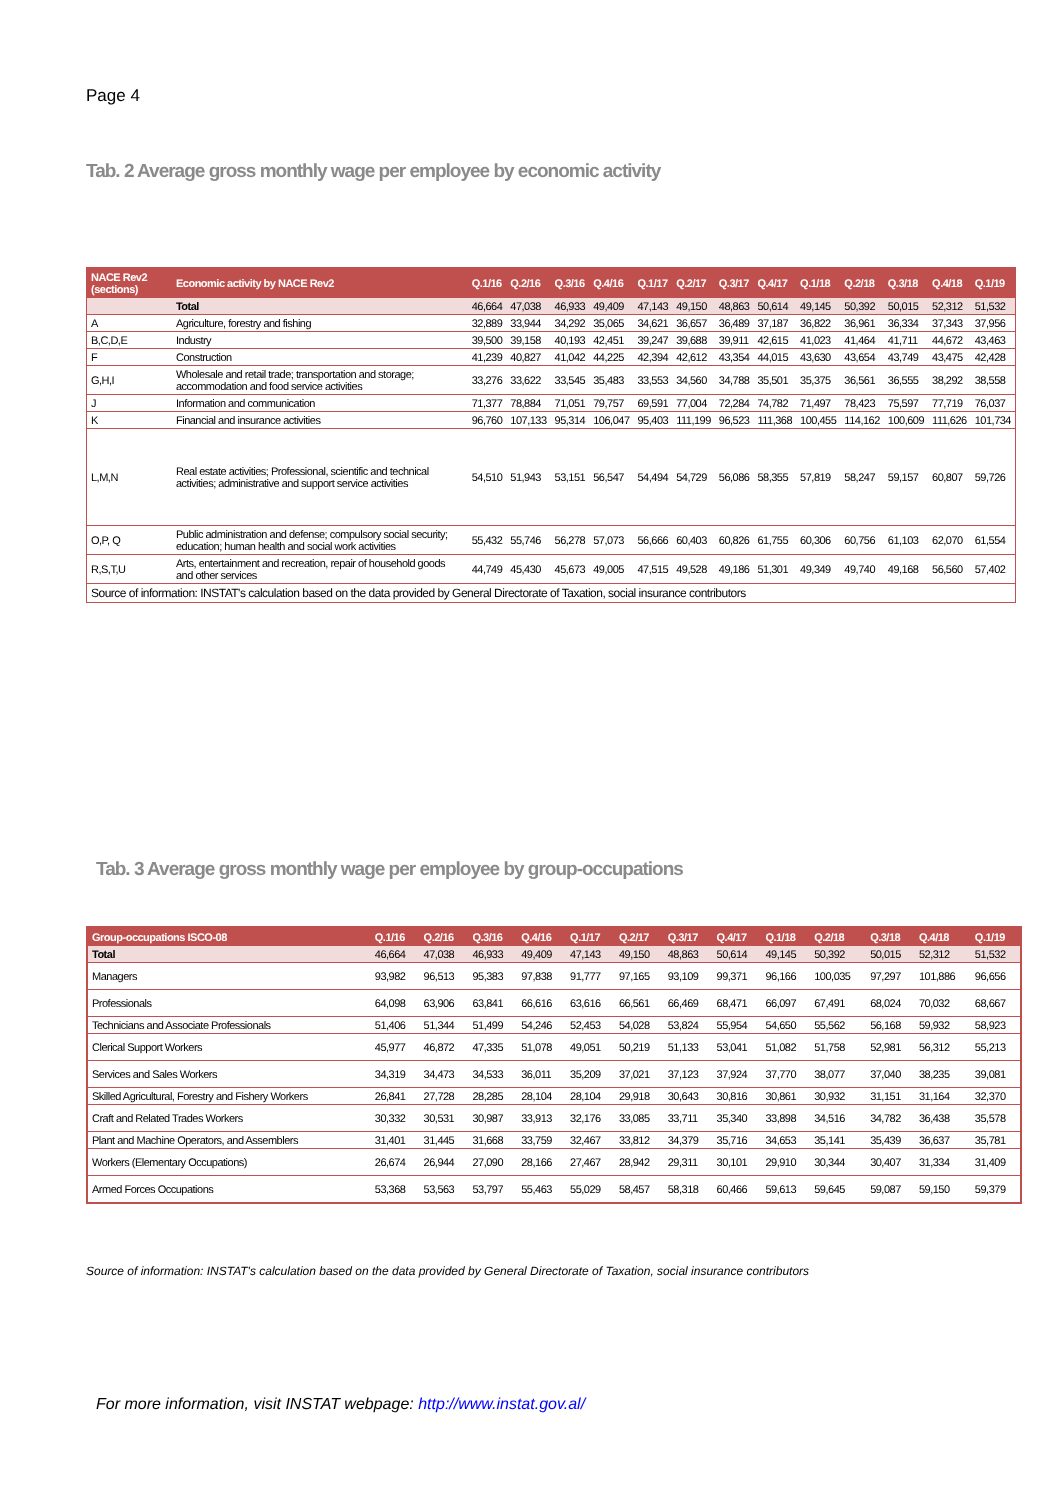Page 4
Tab. 2 Average gross monthly wage per employee by economic activity
| NACE Rev2 (sections) | Economic activity by NACE Rev2 | Q.1/16 | Q.2/16 | Q.3/16 | Q.4/16 | Q.1/17 | Q.2/17 | Q.3/17 | Q.4/17 | Q.1/18 | Q.2/18 | Q.3/18 | Q.4/18 | Q.1/19 |
| --- | --- | --- | --- | --- | --- | --- | --- | --- | --- | --- | --- | --- | --- | --- |
| | Total | 46,664 | 47,038 | 46,933 | 49,409 | 47,143 | 49,150 | 48,863 | 50,614 | 49,145 | 50,392 | 50,015 | 52,312 | 51,532 |
| A | Agriculture, forestry and fishing | 32,889 | 33,944 | 34,292 | 35,065 | 34,621 | 36,657 | 36,489 | 37,187 | 36,822 | 36,961 | 36,334 | 37,343 | 37,956 |
| B,C,D,E | Industry | 39,500 | 39,158 | 40,193 | 42,451 | 39,247 | 39,688 | 39,911 | 42,615 | 41,023 | 41,464 | 41,711 | 44,672 | 43,463 |
| F | Construction | 41,239 | 40,827 | 41,042 | 44,225 | 42,394 | 42,612 | 43,354 | 44,015 | 43,630 | 43,654 | 43,749 | 43,475 | 42,428 |
| G,H,I | Wholesale and retail trade; transportation and storage; accommodation and food service activities | 33,276 | 33,622 | 33,545 | 35,483 | 33,553 | 34,560 | 34,788 | 35,501 | 35,375 | 36,561 | 36,555 | 38,292 | 38,558 |
| J | Information and communication | 71,377 | 78,884 | 71,051 | 79,757 | 69,591 | 77,004 | 72,284 | 74,782 | 71,497 | 78,423 | 75,597 | 77,719 | 76,037 |
| K | Financial and insurance activities | 96,760 | 107,133 | 95,314 | 106,047 | 95,403 | 111,199 | 96,523 | 111,368 | 100,455 | 114,162 | 100,609 | 111,626 | 101,734 |
| L,M,N | Real estate activities; Professional, scientific and technical activities; administrative and support service activities | 54,510 | 51,943 | 53,151 | 56,547 | 54,494 | 54,729 | 56,086 | 58,355 | 57,819 | 58,247 | 59,157 | 60,807 | 59,726 |
| O,P, Q | Public administration and defense; compulsory social security; education; human health and social work activities | 55,432 | 55,746 | 56,278 | 57,073 | 56,666 | 60,403 | 60,826 | 61,755 | 60,306 | 60,756 | 61,103 | 62,070 | 61,554 |
| R,S,T,U | Arts, entertainment and recreation, repair of household goods and other services | 44,749 | 45,430 | 45,673 | 49,005 | 47,515 | 49,528 | 49,186 | 51,301 | 49,349 | 49,740 | 49,168 | 56,560 | 57,402 |
| Source of information: INSTAT's calculation based on the data provided by General Directorate of Taxation, social insurance contributors | | | | | | | | | | | | | | |
Tab. 3 Average gross monthly wage per employee by group-occupations
| Group-occupations ISCO-08 | Q.1/16 | Q.2/16 | Q.3/16 | Q.4/16 | Q.1/17 | Q.2/17 | Q.3/17 | Q.4/17 | Q.1/18 | Q.2/18 | Q.3/18 | Q.4/18 | Q.1/19 |
| --- | --- | --- | --- | --- | --- | --- | --- | --- | --- | --- | --- | --- | --- |
| Total | 46,664 | 47,038 | 46,933 | 49,409 | 47,143 | 49,150 | 48,863 | 50,614 | 49,145 | 50,392 | 50,015 | 52,312 | 51,532 |
| Managers | 93,982 | 96,513 | 95,383 | 97,838 | 91,777 | 97,165 | 93,109 | 99,371 | 96,166 | 100,035 | 97,297 | 101,886 | 96,656 |
| Professionals | 64,098 | 63,906 | 63,841 | 66,616 | 63,616 | 66,561 | 66,469 | 68,471 | 66,097 | 67,491 | 68,024 | 70,032 | 68,667 |
| Technicians and Associate Professionals | 51,406 | 51,344 | 51,499 | 54,246 | 52,453 | 54,028 | 53,824 | 55,954 | 54,650 | 55,562 | 56,168 | 59,932 | 58,923 |
| Clerical Support Workers | 45,977 | 46,872 | 47,335 | 51,078 | 49,051 | 50,219 | 51,133 | 53,041 | 51,082 | 51,758 | 52,981 | 56,312 | 55,213 |
| Services and Sales Workers | 34,319 | 34,473 | 34,533 | 36,011 | 35,209 | 37,021 | 37,123 | 37,924 | 37,770 | 38,077 | 37,040 | 38,235 | 39,081 |
| Skilled Agricultural, Forestry and Fishery Workers | 26,841 | 27,728 | 28,285 | 28,104 | 28,104 | 29,918 | 30,643 | 30,816 | 30,861 | 30,932 | 31,151 | 31,164 | 32,370 |
| Craft and Related Trades Workers | 30,332 | 30,531 | 30,987 | 33,913 | 32,176 | 33,085 | 33,711 | 35,340 | 33,898 | 34,516 | 34,782 | 36,438 | 35,578 |
| Plant and Machine Operators, and Assemblers | 31,401 | 31,445 | 31,668 | 33,759 | 32,467 | 33,812 | 34,379 | 35,716 | 34,653 | 35,141 | 35,439 | 36,637 | 35,781 |
| Workers (Elementary Occupations) | 26,674 | 26,944 | 27,090 | 28,166 | 27,467 | 28,942 | 29,311 | 30,101 | 29,910 | 30,344 | 30,407 | 31,334 | 31,409 |
| Armed Forces Occupations | 53,368 | 53,563 | 53,797 | 55,463 | 55,029 | 58,457 | 58,318 | 60,466 | 59,613 | 59,645 | 59,087 | 59,150 | 59,379 |
Source of information: INSTAT's calculation based on the data provided by General Directorate of Taxation, social insurance contributors
For more information, visit INSTAT webpage: http://www.instat.gov.al/